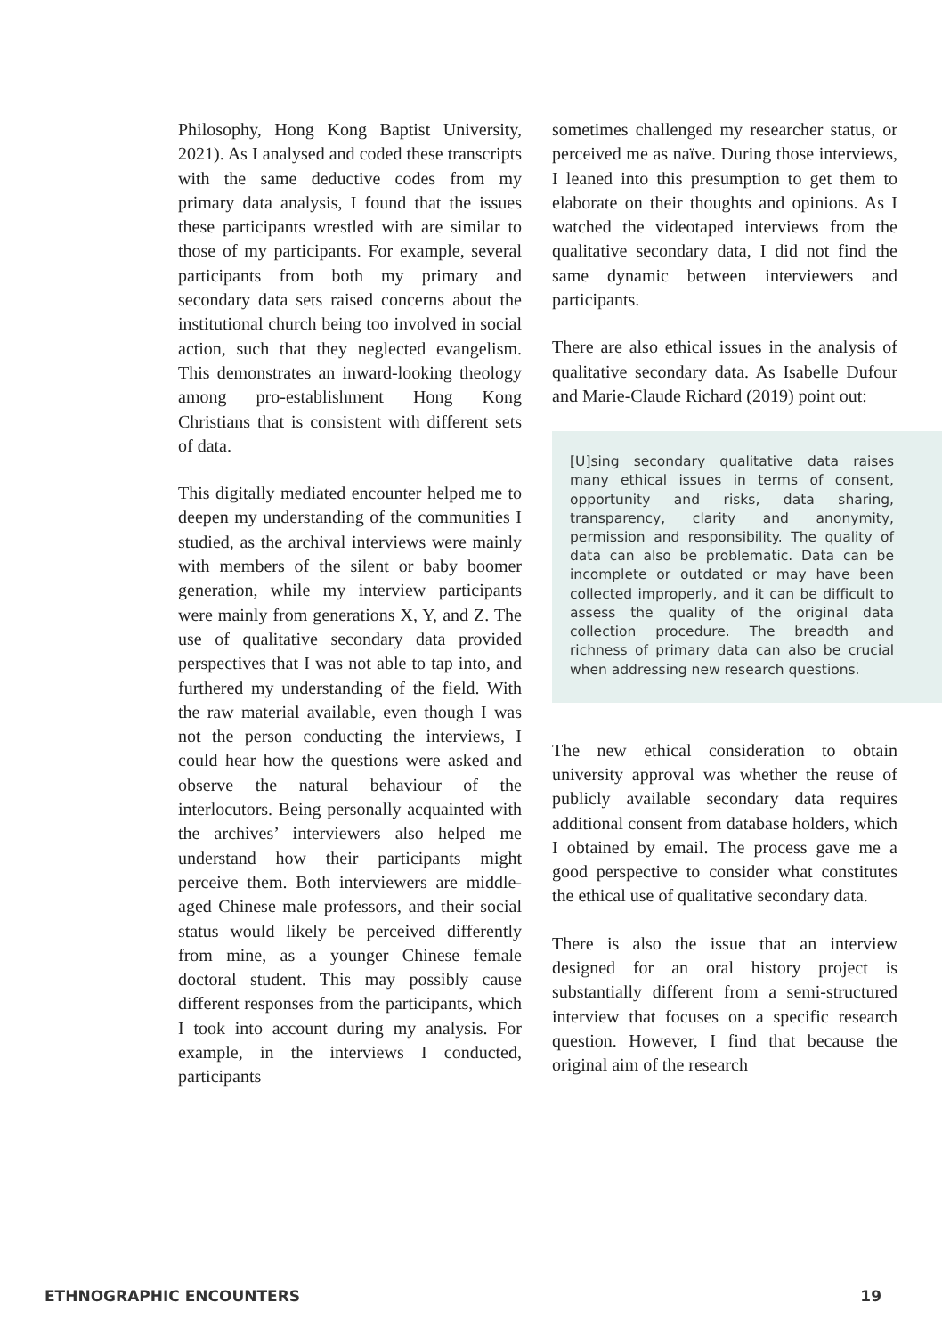Philosophy, Hong Kong Baptist University, 2021). As I analysed and coded these transcripts with the same deductive codes from my primary data analysis, I found that the issues these participants wrestled with are similar to those of my participants. For example, several participants from both my primary and secondary data sets raised concerns about the institutional church being too involved in social action, such that they neglected evangelism. This demonstrates an inward-looking theology among pro-establishment Hong Kong Christians that is consistent with different sets of data.
This digitally mediated encounter helped me to deepen my understanding of the communities I studied, as the archival interviews were mainly with members of the silent or baby boomer generation, while my interview participants were mainly from generations X, Y, and Z. The use of qualitative secondary data provided perspectives that I was not able to tap into, and furthered my understanding of the field. With the raw material available, even though I was not the person conducting the interviews, I could hear how the questions were asked and observe the natural behaviour of the interlocutors. Being personally acquainted with the archives’ interviewers also helped me understand how their participants might perceive them. Both interviewers are middle-aged Chinese male professors, and their social status would likely be perceived differently from mine, as a younger Chinese female doctoral student. This may possibly cause different responses from the participants, which I took into account during my analysis. For example, in the interviews I conducted, participants
sometimes challenged my researcher status, or perceived me as naïve. During those interviews, I leaned into this presumption to get them to elaborate on their thoughts and opinions. As I watched the videotaped interviews from the qualitative secondary data, I did not find the same dynamic between interviewers and participants.
There are also ethical issues in the analysis of qualitative secondary data. As Isabelle Dufour and Marie-Claude Richard (2019) point out:
[U]sing secondary qualitative data raises many ethical issues in terms of consent, opportunity and risks, data sharing, transparency, clarity and anonymity, permission and responsibility. The quality of data can also be problematic. Data can be incomplete or outdated or may have been collected improperly, and it can be difficult to assess the quality of the original data collection procedure. The breadth and richness of primary data can also be crucial when addressing new research questions.
The new ethical consideration to obtain university approval was whether the reuse of publicly available secondary data requires additional consent from database holders, which I obtained by email. The process gave me a good perspective to consider what constitutes the ethical use of qualitative secondary data.
There is also the issue that an interview designed for an oral history project is substantially different from a semi-structured interview that focuses on a specific research question. However, I find that because the original aim of the research
ETHNOGRAPHIC ENCOUNTERS 19